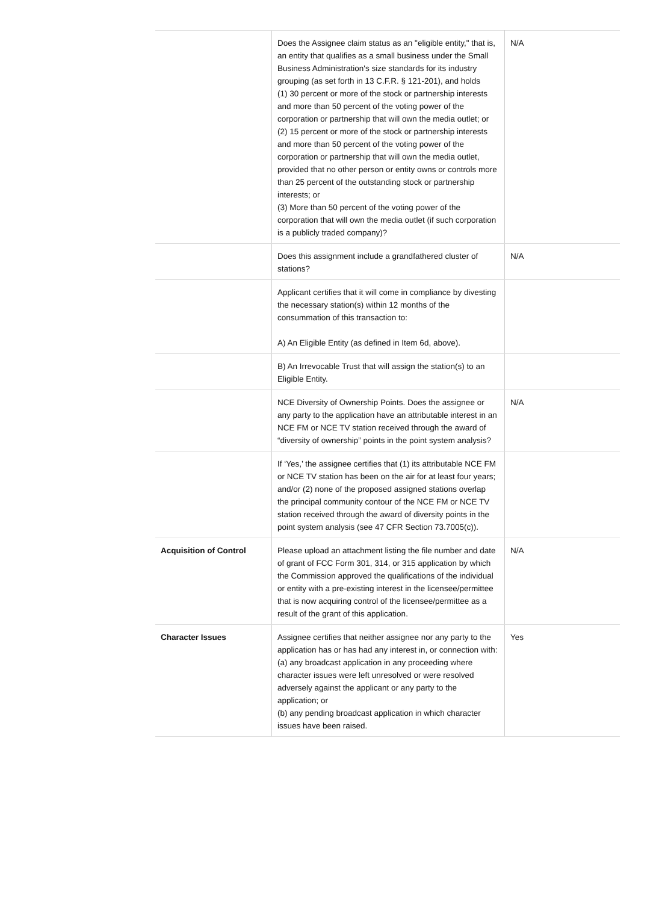| | Does the Assignee claim status as an "eligible entity," that is, an entity that qualifies as a small business under the Small Business Administration's size standards for its industry grouping (as set forth in 13 C.F.R. § 121-201), and holds (1) 30 percent or more of the stock or partnership interests and more than 50 percent of the voting power of the corporation or partnership that will own the media outlet; or (2) 15 percent or more of the stock or partnership interests and more than 50 percent of the voting power of the corporation or partnership that will own the media outlet, provided that no other person or entity owns or controls more than 25 percent of the outstanding stock or partnership interests; or (3) More than 50 percent of the voting power of the corporation that will own the media outlet (if such corporation is a publicly traded company)? | N/A |
| | Does this assignment include a grandfathered cluster of stations? | N/A |
| | Applicant certifies that it will come in compliance by divesting the necessary station(s) within 12 months of the consummation of this transaction to: A) An Eligible Entity (as defined in Item 6d, above). | |
| | B) An Irrevocable Trust that will assign the station(s) to an Eligible Entity. | |
| | NCE Diversity of Ownership Points. Does the assignee or any party to the application have an attributable interest in an NCE FM or NCE TV station received through the award of “diversity of ownership” points in the point system analysis? | N/A |
| | If ‘Yes,’ the assignee certifies that (1) its attributable NCE FM or NCE TV station has been on the air for at least four years; and/or (2) none of the proposed assigned stations overlap the principal community contour of the NCE FM or NCE TV station received through the award of diversity points in the point system analysis (see 47 CFR Section 73.7005(c)). | |
| Acquisition of Control | Please upload an attachment listing the file number and date of grant of FCC Form 301, 314, or 315 application by which the Commission approved the qualifications of the individual or entity with a pre-existing interest in the licensee/permittee that is now acquiring control of the licensee/permittee as a result of the grant of this application. | N/A |
| Character Issues | Assignee certifies that neither assignee nor any party to the application has or has had any interest in, or connection with: (a) any broadcast application in any proceeding where character issues were left unresolved or were resolved adversely against the applicant or any party to the application; or (b) any pending broadcast application in which character issues have been raised. | Yes |